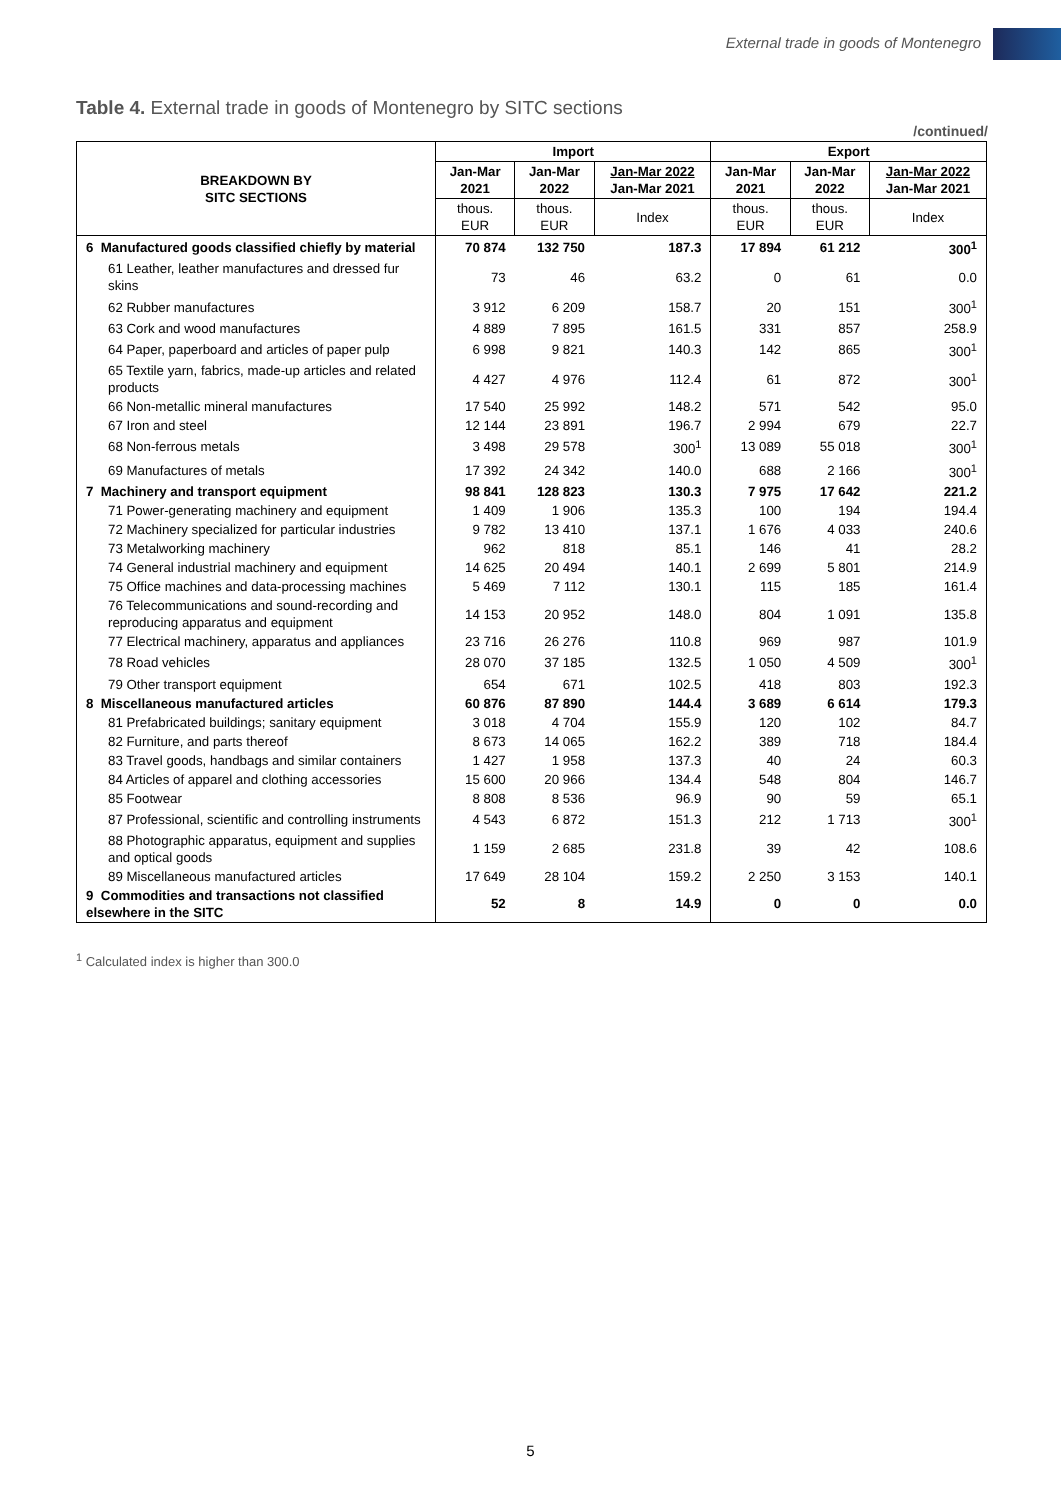External trade in goods of Montenegro
Table 4. External trade in goods of Montenegro by SITC sections
/continued/
| BREAKDOWN BY SITC SECTIONS | Import | | | Export | | |
| --- | --- | --- | --- | --- | --- | --- |
| | Jan-Mar 2021 | Jan-Mar 2022 | Jan-Mar 2022 Jan-Mar 2021 | Jan-Mar 2021 | Jan-Mar 2022 | Jan-Mar 2022 Jan-Mar 2021 |
| | thous. EUR | thous. EUR | Index | thous. EUR | thous. EUR | Index |
| 6 Manufactured goods classified chiefly by material | 70 874 | 132 750 | 187.3 | 17 894 | 61 212 | 300<sup>1</sup> |
| 61 Leather, leather manufactures and dressed fur skins | 73 | 46 | 63.2 | 0 | 61 | 0.0 |
| 62 Rubber manufactures | 3 912 | 6 209 | 158.7 | 20 | 151 | 300<sup>1</sup> |
| 63 Cork and wood manufactures | 4 889 | 7 895 | 161.5 | 331 | 857 | 258.9 |
| 64 Paper, paperboard and articles of paper pulp | 6 998 | 9 821 | 140.3 | 142 | 865 | 300<sup>1</sup> |
| 65 Textile yarn, fabrics, made-up articles and related products | 4 427 | 4 976 | 112.4 | 61 | 872 | 300<sup>1</sup> |
| 66 Non-metallic mineral manufactures | 17 540 | 25 992 | 148.2 | 571 | 542 | 95.0 |
| 67 Iron and steel | 12 144 | 23 891 | 196.7 | 2 994 | 679 | 22.7 |
| 68 Non-ferrous metals | 3 498 | 29 578 | 300<sup>1</sup> | 13 089 | 55 018 | 300<sup>1</sup> |
| 69 Manufactures of metals | 17 392 | 24 342 | 140.0 | 688 | 2 166 | 300<sup>1</sup> |
| 7 Machinery and transport equipment | 98 841 | 128 823 | 130.3 | 7 975 | 17 642 | 221.2 |
| 71 Power-generating machinery and equipment | 1 409 | 1 906 | 135.3 | 100 | 194 | 194.4 |
| 72 Machinery specialized for particular industries | 9 782 | 13 410 | 137.1 | 1 676 | 4 033 | 240.6 |
| 73 Metalworking machinery | 962 | 818 | 85.1 | 146 | 41 | 28.2 |
| 74 General industrial machinery and equipment | 14 625 | 20 494 | 140.1 | 2 699 | 5 801 | 214.9 |
| 75 Office machines and data-processing machines | 5 469 | 7 112 | 130.1 | 115 | 185 | 161.4 |
| 76 Telecommunications and sound-recording and reproducing apparatus and equipment | 14 153 | 20 952 | 148.0 | 804 | 1 091 | 135.8 |
| 77 Electrical machinery, apparatus and appliances | 23 716 | 26 276 | 110.8 | 969 | 987 | 101.9 |
| 78 Road vehicles | 28 070 | 37 185 | 132.5 | 1 050 | 4 509 | 300<sup>1</sup> |
| 79 Other transport equipment | 654 | 671 | 102.5 | 418 | 803 | 192.3 |
| 8 Miscellaneous manufactured articles | 60 876 | 87 890 | 144.4 | 3 689 | 6 614 | 179.3 |
| 81 Prefabricated buildings; sanitary equipment | 3 018 | 4 704 | 155.9 | 120 | 102 | 84.7 |
| 82 Furniture, and parts thereof | 8 673 | 14 065 | 162.2 | 389 | 718 | 184.4 |
| 83 Travel goods, handbags and similar containers | 1 427 | 1 958 | 137.3 | 40 | 24 | 60.3 |
| 84 Articles of apparel and clothing accessories | 15 600 | 20 966 | 134.4 | 548 | 804 | 146.7 |
| 85 Footwear | 8 808 | 8 536 | 96.9 | 90 | 59 | 65.1 |
| 87 Professional, scientific and controlling instruments | 4 543 | 6 872 | 151.3 | 212 | 1 713 | 300<sup>1</sup> |
| 88 Photographic apparatus, equipment and supplies and optical goods | 1 159 | 2 685 | 231.8 | 39 | 42 | 108.6 |
| 89 Miscellaneous manufactured articles | 17 649 | 28 104 | 159.2 | 2 250 | 3 153 | 140.1 |
| 9 Commodities and transactions not classified elsewhere in the SITC | 52 | 8 | 14.9 | 0 | 0 | 0.0 |
<sup>1</sup> Calculated index is higher than 300.0
5